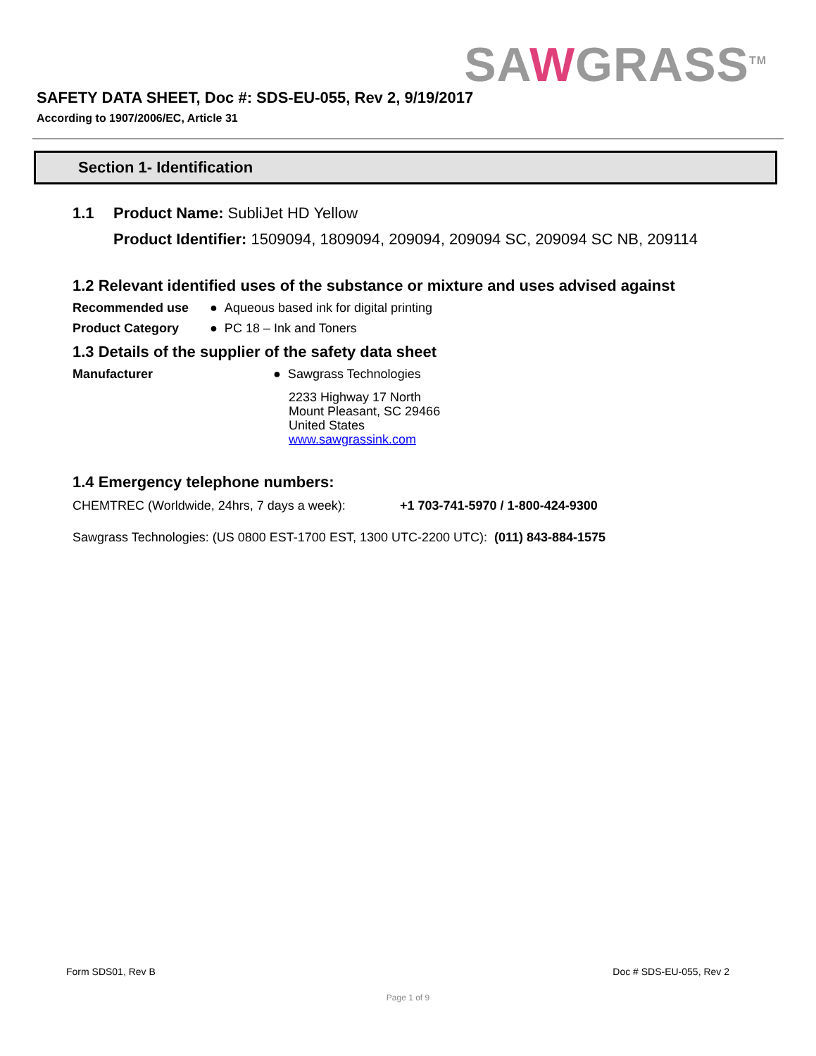SAWGRASS<sup>TM</sup>
SAFETY DATA SHEET, Doc #: SDS-EU-055, Rev 2, 9/19/2017
According to 1907/2006/EC, Article 31
Section 1- Identification
1.1 Product Name: SubliJet HD Yellow
Product Identifier: 1509094, 1809094, 209094, 209094 SC, 209094 SC NB, 209114
1.2 Relevant identified uses of the substance or mixture and uses advised against
Recommended use ● Aqueous based ink for digital printing
Product Category ● PC 18 – Ink and Toners
1.3 Details of the supplier of the safety data sheet
Manufacturer ● Sawgrass Technologies
2233 Highway 17 North
Mount Pleasant, SC 29466
United States
www.sawgrassink.com
1.4 Emergency telephone numbers:
CHEMTREC (Worldwide, 24hrs, 7 days a week): +1 703-741-5970 / 1-800-424-9300
Sawgrass Technologies: (US 0800 EST-1700 EST, 1300 UTC-2200 UTC): (011) 843-884-1575
Form SDS01, Rev B Doc # SDS-EU-055, Rev 2
Page 1 of 9